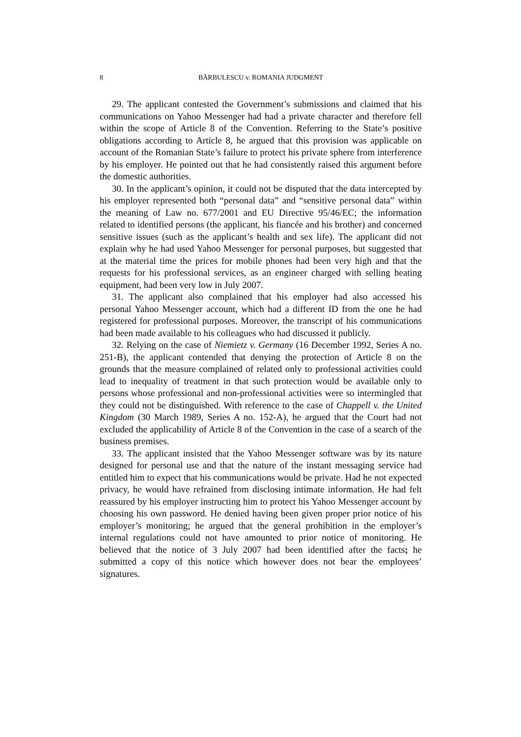8 BĂRBULESCU v. ROMANIA JUDGMENT
29. The applicant contested the Government’s submissions and claimed that his communications on Yahoo Messenger had had a private character and therefore fell within the scope of Article 8 of the Convention. Referring to the State’s positive obligations according to Article 8, he argued that this provision was applicable on account of the Romanian State’s failure to protect his private sphere from interference by his employer. He pointed out that he had consistently raised this argument before the domestic authorities.
30. In the applicant’s opinion, it could not be disputed that the data intercepted by his employer represented both “personal data” and “sensitive personal data” within the meaning of Law no. 677/2001 and EU Directive 95/46/EC; the information related to identified persons (the applicant, his fiancée and his brother) and concerned sensitive issues (such as the applicant’s health and sex life). The applicant did not explain why he had used Yahoo Messenger for personal purposes, but suggested that at the material time the prices for mobile phones had been very high and that the requests for his professional services, as an engineer charged with selling heating equipment, had been very low in July 2007.
31. The applicant also complained that his employer had also accessed his personal Yahoo Messenger account, which had a different ID from the one he had registered for professional purposes. Moreover, the transcript of his communications had been made available to his colleagues who had discussed it publicly.
32. Relying on the case of Niemietz v. Germany (16 December 1992, Series A no. 251-B), the applicant contended that denying the protection of Article 8 on the grounds that the measure complained of related only to professional activities could lead to inequality of treatment in that such protection would be available only to persons whose professional and non-professional activities were so intermingled that they could not be distinguished. With reference to the case of Chappell v. the United Kingdom (30 March 1989, Series A no. 152-A), he argued that the Court had not excluded the applicability of Article 8 of the Convention in the case of a search of the business premises.
33. The applicant insisted that the Yahoo Messenger software was by its nature designed for personal use and that the nature of the instant messaging service had entitled him to expect that his communications would be private. Had he not expected privacy, he would have refrained from disclosing intimate information. He had felt reassured by his employer instructing him to protect his Yahoo Messenger account by choosing his own password. He denied having been given proper prior notice of his employer’s monitoring; he argued that the general prohibition in the employer’s internal regulations could not have amounted to prior notice of monitoring. He believed that the notice of 3 July 2007 had been identified after the facts; he submitted a copy of this notice which however does not bear the employees’ signatures.